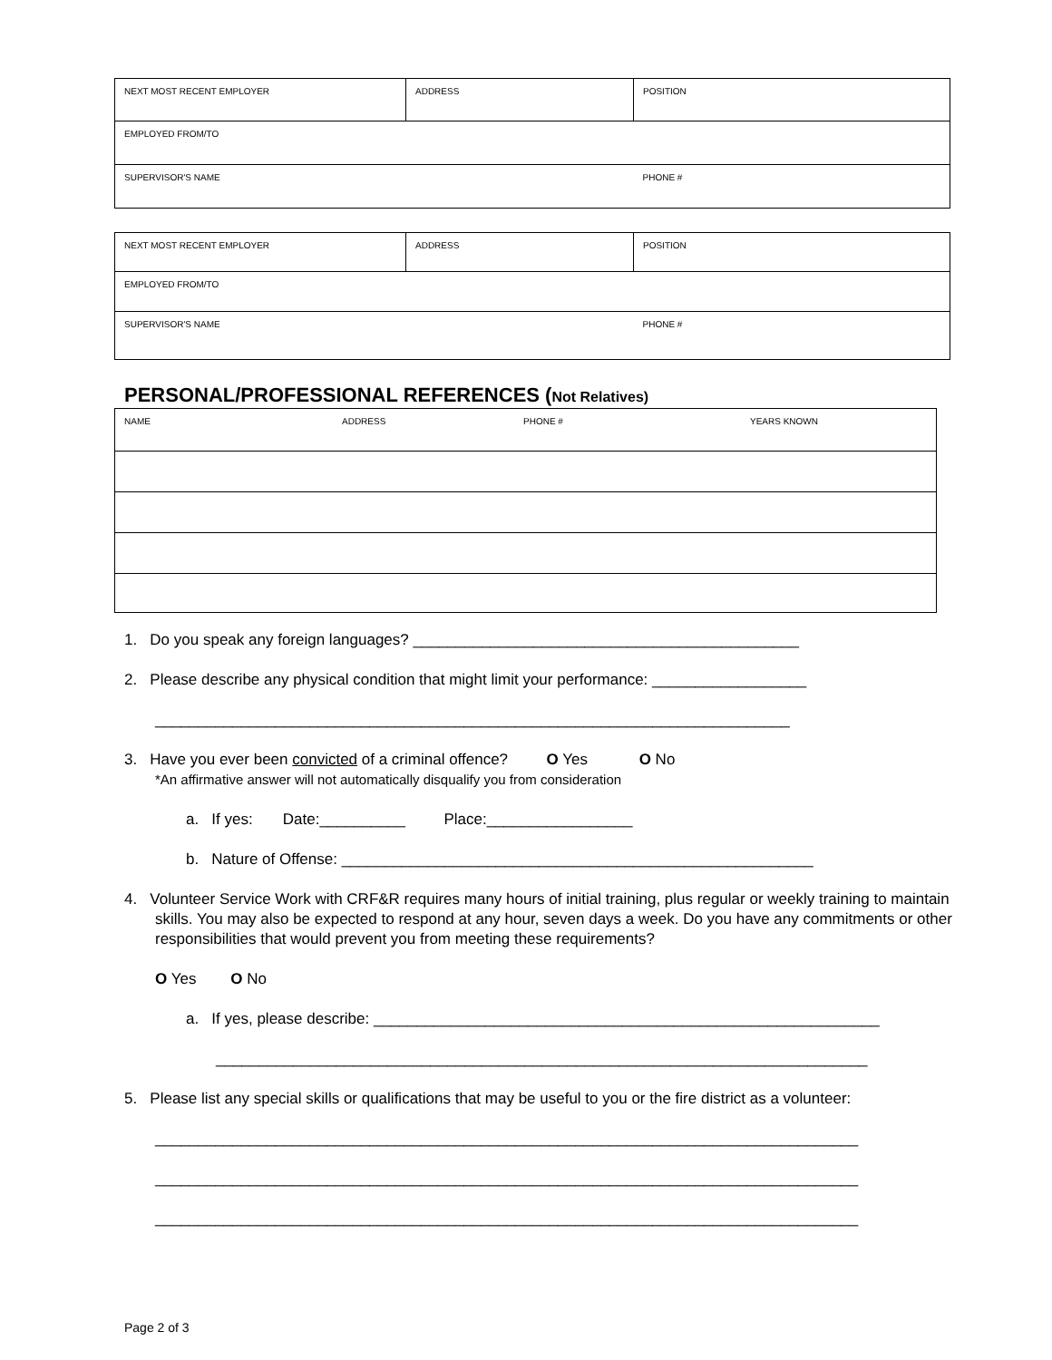| NEXT MOST RECENT EMPLOYER | ADDRESS | POSITION |
| EMPLOYED FROM/TO | | |
| SUPERVISOR'S NAME | | PHONE # |
| NEXT MOST RECENT EMPLOYER | ADDRESS | POSITION |
| EMPLOYED FROM/TO | | |
| SUPERVISOR'S NAME | | PHONE # |
PERSONAL/PROFESSIONAL REFERENCES (Not Relatives)
| NAME | ADDRESS | PHONE # | YEARS KNOWN |
1. Do you speak any foreign languages? _____________________________________________
2. Please describe any physical condition that might limit your performance: __________________
__________________________________________________________________________
3. Have you ever been convicted of a criminal offence? O Yes O No
*An affirmative answer will not automatically disqualify you from consideration
a. If yes: Date:__________ Place:_________________
b. Nature of Offense: _______________________________________________________
4. Volunteer Service Work with CRF&R requires many hours of initial training, plus regular or weekly training to maintain skills. You may also be expected to respond at any hour, seven days a week. Do you have any commitments or other responsibilities that would prevent you from meeting these requirements?
O Yes O No
a. If yes, please describe: ___________________________________________________________
____________________________________________________________________________
5. Please list any special skills or qualifications that may be useful to you or the fire district as a volunteer:
__________________________________________________________________________________
__________________________________________________________________________________
__________________________________________________________________________________
Page 2 of 3